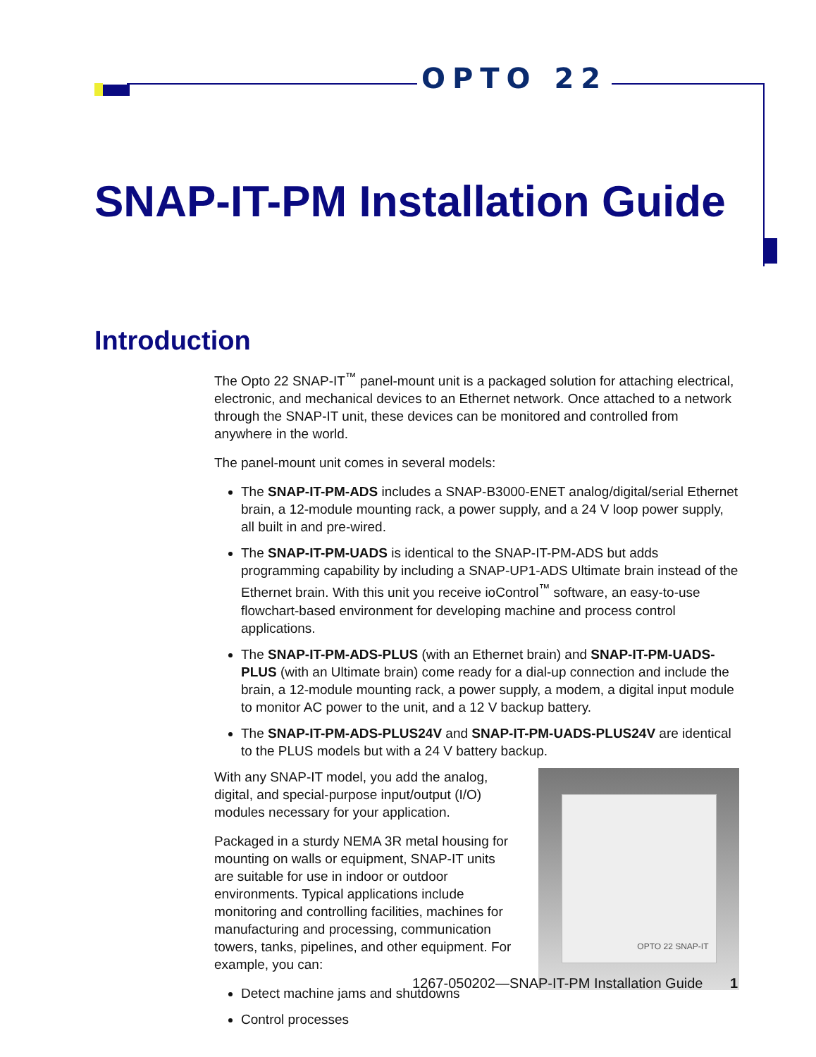OPTO 22
SNAP-IT-PM Installation Guide
Introduction
The Opto 22 SNAP-IT<sup>™</sup> panel-mount unit is a packaged solution for attaching electrical, electronic, and mechanical devices to an Ethernet network. Once attached to a network through the SNAP-IT unit, these devices can be monitored and controlled from anywhere in the world.
The panel-mount unit comes in several models:
The SNAP-IT-PM-ADS includes a SNAP-B3000-ENET analog/digital/serial Ethernet brain, a 12-module mounting rack, a power supply, and a 24 V loop power supply, all built in and pre-wired.
The SNAP-IT-PM-UADS is identical to the SNAP-IT-PM-ADS but adds programming capability by including a SNAP-UP1-ADS Ultimate brain instead of the Ethernet brain. With this unit you receive ioControl<sup>™</sup> software, an easy-to-use flowchart-based environment for developing machine and process control applications.
The SNAP-IT-PM-ADS-PLUS (with an Ethernet brain) and SNAP-IT-PM-UADS-PLUS (with an Ultimate brain) come ready for a dial-up connection and include the brain, a 12-module mounting rack, a power supply, a modem, a digital input module to monitor AC power to the unit, and a 12 V backup battery.
The SNAP-IT-PM-ADS-PLUS24V and SNAP-IT-PM-UADS-PLUS24V are identical to the PLUS models but with a 24 V battery backup.
With any SNAP-IT model, you add the analog, digital, and special-purpose input/output (I/O) modules necessary for your application.
Packaged in a sturdy NEMA 3R metal housing for mounting on walls or equipment, SNAP-IT units are suitable for use in indoor or outdoor environments. Typical applications include monitoring and controlling facilities, machines for manufacturing and processing, communication towers, tanks, pipelines, and other equipment. For example, you can:
Detect machine jams and shutdowns
Control processes
OPTO 22 SNAP-IT
1267-050202—SNAP-IT-PM Installation Guide 1